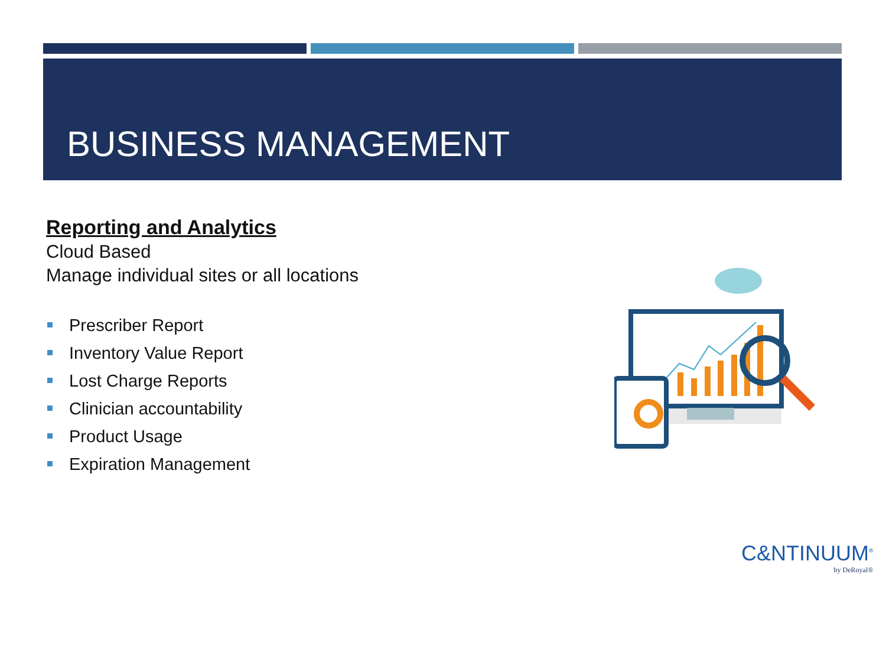BUSINESS MANAGEMENT
Reporting and Analytics
Cloud Based
Manage individual sites or all locations
Prescriber Report
Inventory Value Report
Lost Charge Reports
Clinician accountability
Product Usage
Expiration Management
C&NTINUUM<sup>®</sup>
by DeRoyal®